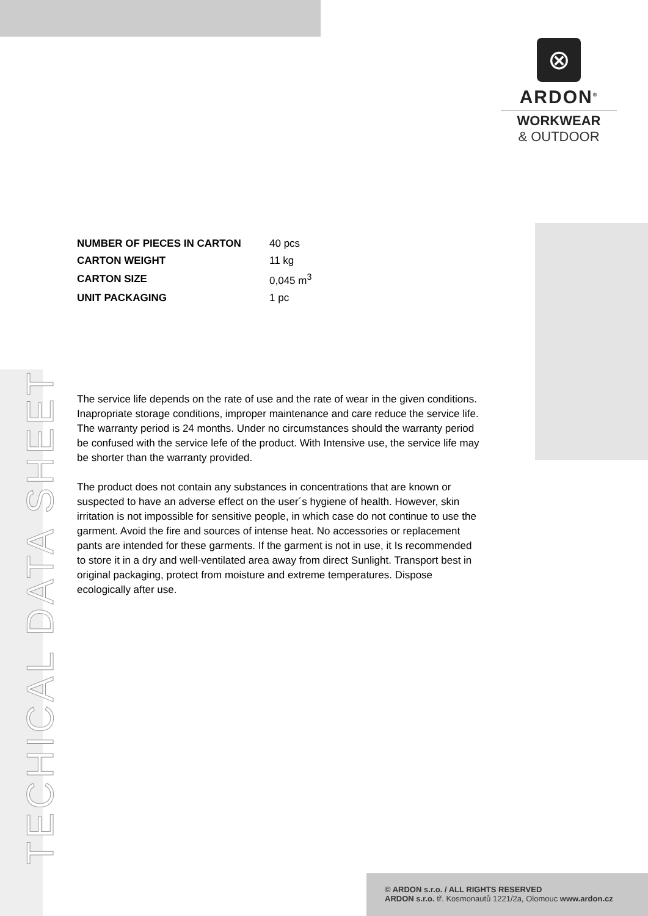⊗
ARDON<sup>®</sup>
WORKWEAR
& OUTDOOR
TECHICAL DATA SHEET
| NUMBER OF PIECES IN CARTON | 40 pcs |
| CARTON WEIGHT | 11 kg |
| CARTON SIZE | 0,045 m<sup>3</sup> |
| UNIT PACKAGING | 1 pc |
The service life depends on the rate of use and the rate of wear in the given conditions. Inapropriate storage conditions, improper maintenance and care reduce the service life. The warranty period is 24 months. Under no circumstances should the warranty period be confused with the service lefe of the product. With Intensive use, the service life may be shorter than the warranty provided.
The product does not contain any substances in concentrations that are known or suspected to have an adverse effect on the user´s hygiene of health. However, skin irritation is not impossible for sensitive people, in which case do not continue to use the garment. Avoid the fire and sources of intense heat. No accessories or replacement pants are intended for these garments. If the garment is not in use, it Is recommended to store it in a dry and well-ventilated area away from direct Sunlight. Transport best in original packaging, protect from moisture and extreme temperatures. Dispose ecologically after use.
© ARDON s.r.o. / ALL RIGHTS RESERVED
ARDON s.r.o. tř. Kosmonautů 1221/2a, Olomouc www.ardon.cz